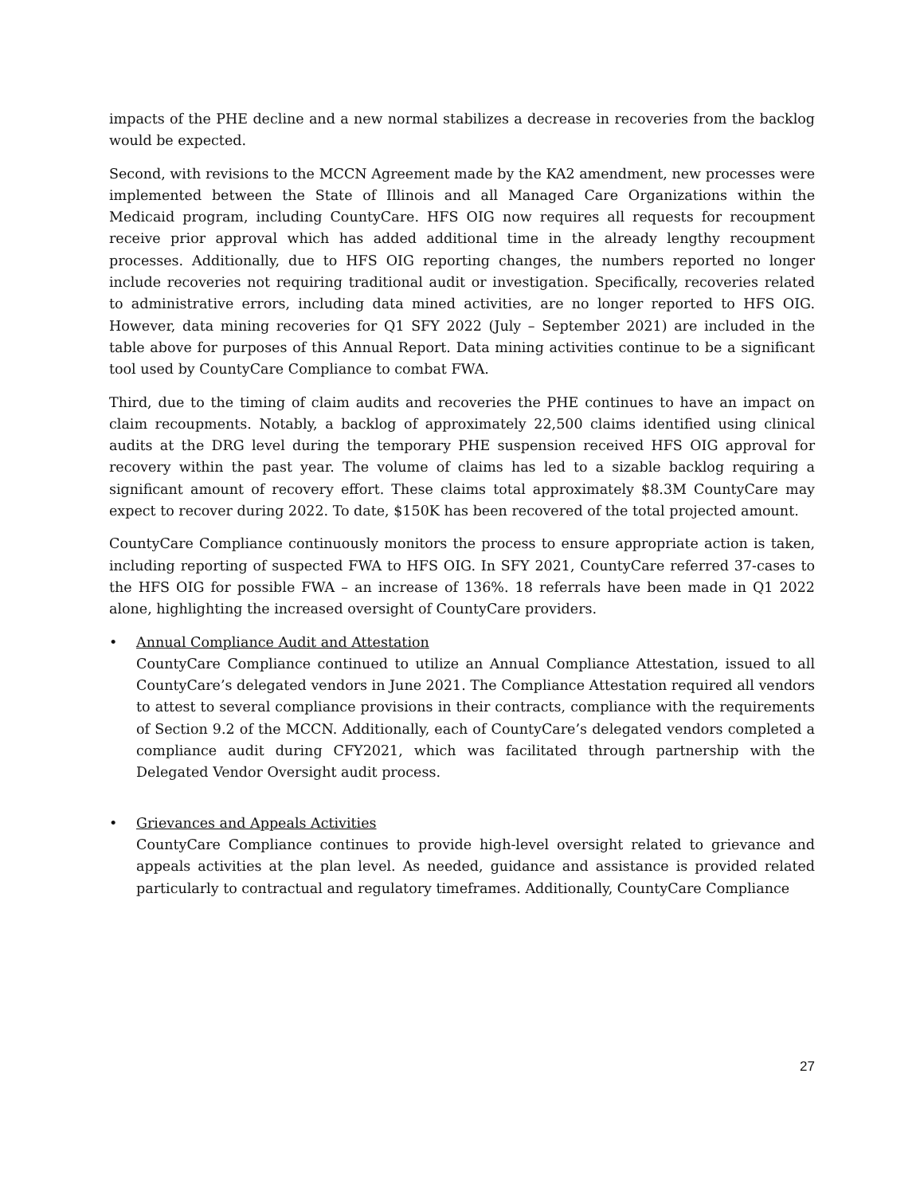impacts of the PHE decline and a new normal stabilizes a decrease in recoveries from the backlog would be expected.
Second, with revisions to the MCCN Agreement made by the KA2 amendment, new processes were implemented between the State of Illinois and all Managed Care Organizations within the Medicaid program, including CountyCare. HFS OIG now requires all requests for recoupment receive prior approval which has added additional time in the already lengthy recoupment processes. Additionally, due to HFS OIG reporting changes, the numbers reported no longer include recoveries not requiring traditional audit or investigation. Specifically, recoveries related to administrative errors, including data mined activities, are no longer reported to HFS OIG. However, data mining recoveries for Q1 SFY 2022 (July – September 2021) are included in the table above for purposes of this Annual Report. Data mining activities continue to be a significant tool used by CountyCare Compliance to combat FWA.
Third, due to the timing of claim audits and recoveries the PHE continues to have an impact on claim recoupments. Notably, a backlog of approximately 22,500 claims identified using clinical audits at the DRG level during the temporary PHE suspension received HFS OIG approval for recovery within the past year. The volume of claims has led to a sizable backlog requiring a significant amount of recovery effort. These claims total approximately $8.3M CountyCare may expect to recover during 2022. To date, $150K has been recovered of the total projected amount.
CountyCare Compliance continuously monitors the process to ensure appropriate action is taken, including reporting of suspected FWA to HFS OIG. In SFY 2021, CountyCare referred 37-cases to the HFS OIG for possible FWA – an increase of 136%. 18 referrals have been made in Q1 2022 alone, highlighting the increased oversight of CountyCare providers.
• Annual Compliance Audit and Attestation
CountyCare Compliance continued to utilize an Annual Compliance Attestation, issued to all CountyCare’s delegated vendors in June 2021. The Compliance Attestation required all vendors to attest to several compliance provisions in their contracts, compliance with the requirements of Section 9.2 of the MCCN. Additionally, each of CountyCare’s delegated vendors completed a compliance audit during CFY2021, which was facilitated through partnership with the Delegated Vendor Oversight audit process.
• Grievances and Appeals Activities
CountyCare Compliance continues to provide high-level oversight related to grievance and appeals activities at the plan level. As needed, guidance and assistance is provided related particularly to contractual and regulatory timeframes. Additionally, CountyCare Compliance
27